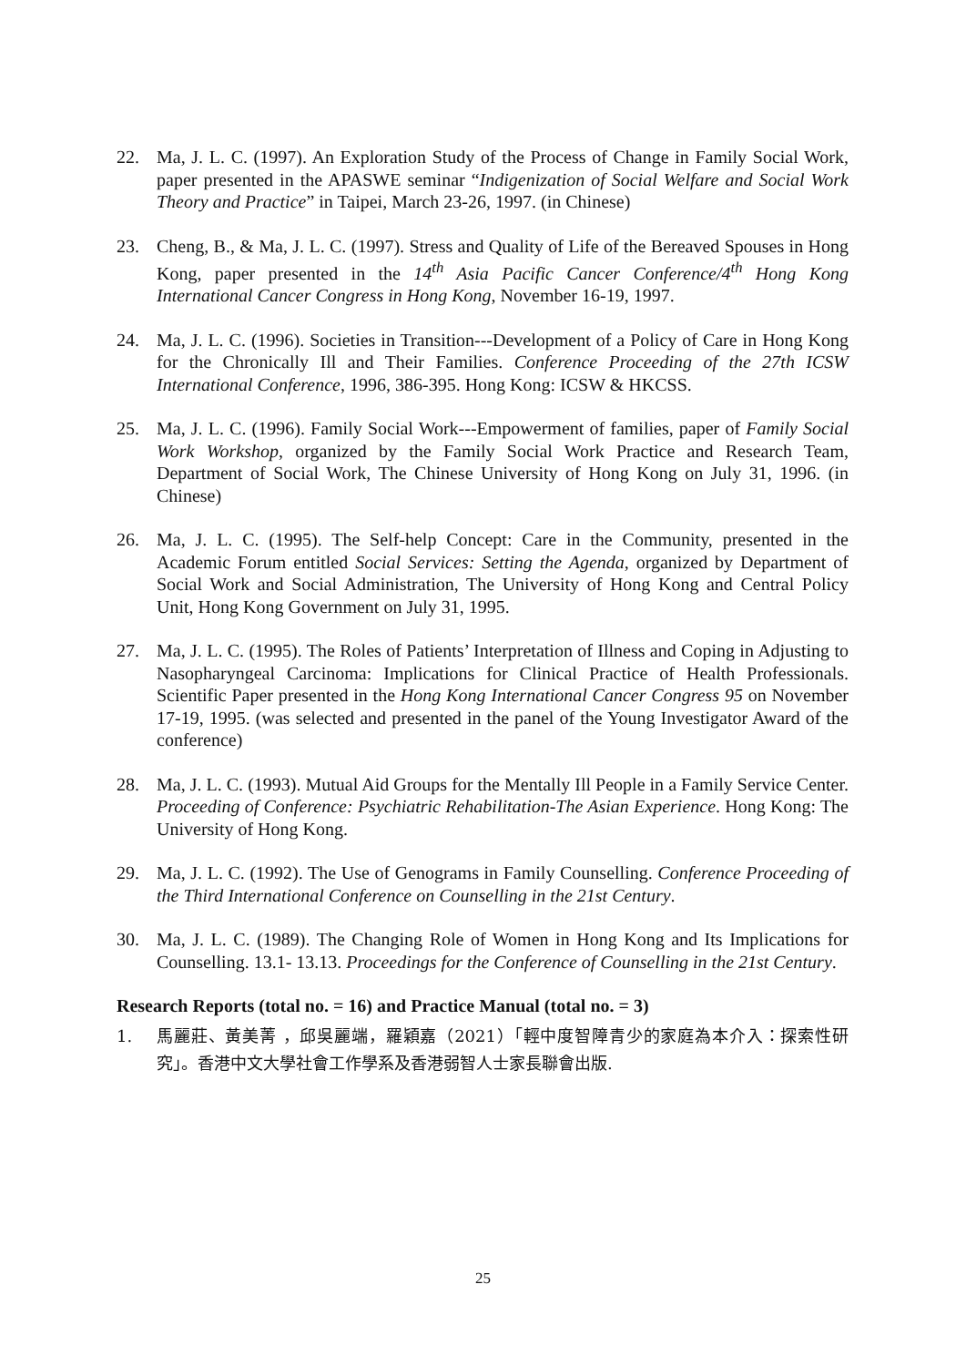22. Ma, J. L. C. (1997). An Exploration Study of the Process of Change in Family Social Work, paper presented in the APASWE seminar “Indigenization of Social Welfare and Social Work Theory and Practice” in Taipei, March 23-26, 1997. (in Chinese)
23. Cheng, B., & Ma, J. L. C. (1997). Stress and Quality of Life of the Bereaved Spouses in Hong Kong, paper presented in the 14<sup>th</sup> Asia Pacific Cancer Conference/4<sup>th</sup> Hong Kong International Cancer Congress in Hong Kong, November 16-19, 1997.
24. Ma, J. L. C. (1996). Societies in Transition---Development of a Policy of Care in Hong Kong for the Chronically Ill and Their Families. Conference Proceeding of the 27th ICSW International Conference, 1996, 386-395. Hong Kong: ICSW & HKCSS.
25. Ma, J. L. C. (1996). Family Social Work---Empowerment of families, paper of Family Social Work Workshop, organized by the Family Social Work Practice and Research Team, Department of Social Work, The Chinese University of Hong Kong on July 31, 1996. (in Chinese)
26. Ma, J. L. C. (1995). The Self-help Concept: Care in the Community, presented in the Academic Forum entitled Social Services: Setting the Agenda, organized by Department of Social Work and Social Administration, The University of Hong Kong and Central Policy Unit, Hong Kong Government on July 31, 1995.
27. Ma, J. L. C. (1995). The Roles of Patients’ Interpretation of Illness and Coping in Adjusting to Nasopharyngeal Carcinoma: Implications for Clinical Practice of Health Professionals. Scientific Paper presented in the Hong Kong International Cancer Congress 95 on November 17-19, 1995. (was selected and presented in the panel of the Young Investigator Award of the conference)
28. Ma, J. L. C. (1993). Mutual Aid Groups for the Mentally Ill People in a Family Service Center. Proceeding of Conference: Psychiatric Rehabilitation-The Asian Experience. Hong Kong: The University of Hong Kong.
29. Ma, J. L. C. (1992). The Use of Genograms in Family Counselling. Conference Proceeding of the Third International Conference on Counselling in the 21st Century.
30. Ma, J. L. C. (1989). The Changing Role of Women in Hong Kong and Its Implications for Counselling. 13.1- 13.13. Proceedings for the Conference of Counselling in the 21st Century.
Research Reports (total no. = 16) and Practice Manual (total no. = 3)
1. 馬麗莊、黃美菁 ，邱吳麗端，羅穎嘉（2021）「輕中度智障青少的家庭為本介入：探索性研究」。香港中文大學社會工作學系及香港弱智人士家長聯會出版.
25